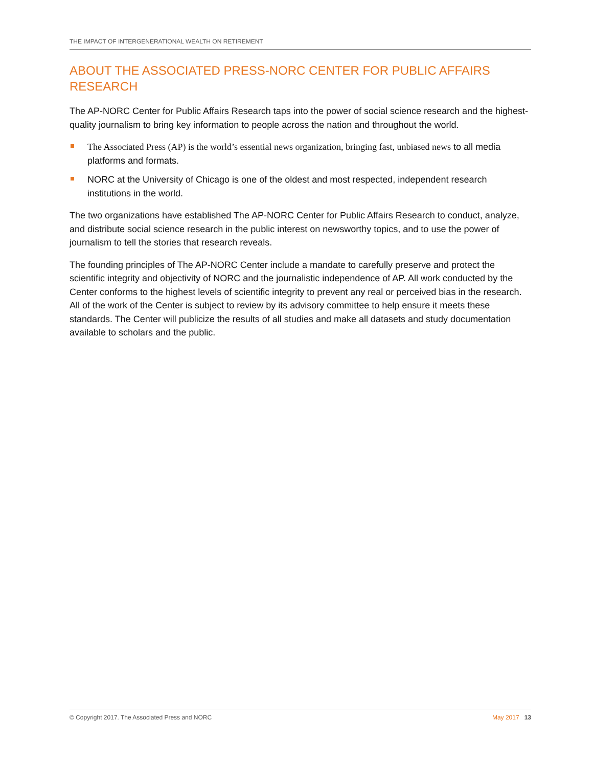THE IMPACT OF INTERGENERATIONAL WEALTH ON RETIREMENT
ABOUT THE ASSOCIATED PRESS-NORC CENTER FOR PUBLIC AFFAIRS RESEARCH
The AP-NORC Center for Public Affairs Research taps into the power of social science research and the highest-quality journalism to bring key information to people across the nation and throughout the world.
The Associated Press (AP) is the world’s essential news organization, bringing fast, unbiased news to all media platforms and formats.
NORC at the University of Chicago is one of the oldest and most respected, independent research institutions in the world.
The two organizations have established The AP-NORC Center for Public Affairs Research to conduct, analyze, and distribute social science research in the public interest on newsworthy topics, and to use the power of journalism to tell the stories that research reveals.
The founding principles of The AP-NORC Center include a mandate to carefully preserve and protect the scientific integrity and objectivity of NORC and the journalistic independence of AP. All work conducted by the Center conforms to the highest levels of scientific integrity to prevent any real or perceived bias in the research. All of the work of the Center is subject to review by its advisory committee to help ensure it meets these standards. The Center will publicize the results of all studies and make all datasets and study documentation available to scholars and the public.
© Copyright 2017. The Associated Press and NORC May 2017 13